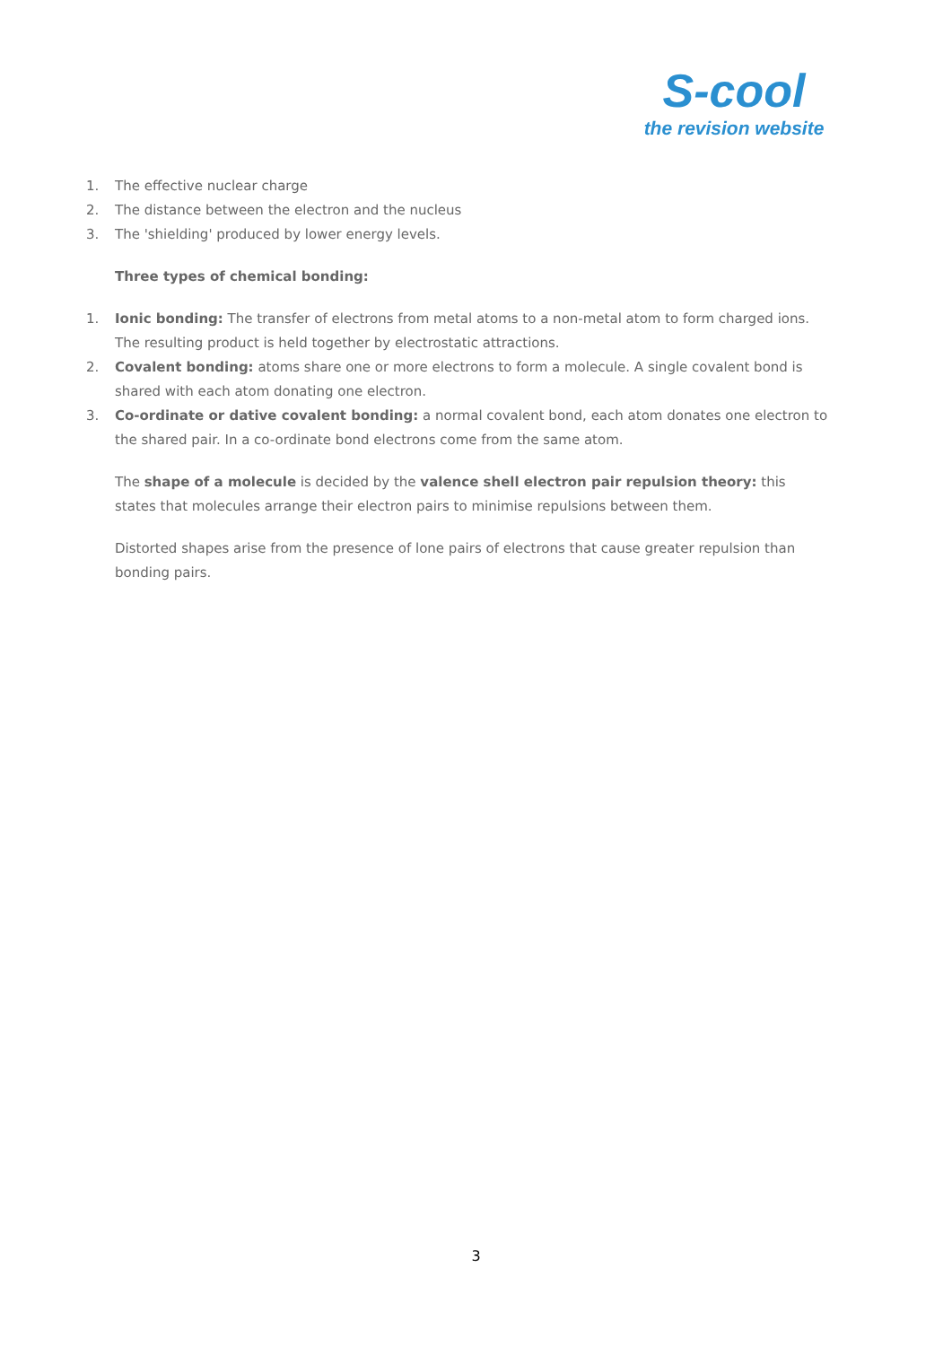S-cool
the revision website
1. The effective nuclear charge
2. The distance between the electron and the nucleus
3. The 'shielding' produced by lower energy levels.
Three types of chemical bonding:
1. Ionic bonding: The transfer of electrons from metal atoms to a non-metal atom to form charged ions. The resulting product is held together by electrostatic attractions.
2. Covalent bonding: atoms share one or more electrons to form a molecule. A single covalent bond is shared with each atom donating one electron.
3. Co-ordinate or dative covalent bonding: a normal covalent bond, each atom donates one electron to the shared pair. In a co-ordinate bond electrons come from the same atom.
The shape of a molecule is decided by the valence shell electron pair repulsion theory: this states that molecules arrange their electron pairs to minimise repulsions between them.
Distorted shapes arise from the presence of lone pairs of electrons that cause greater repulsion than bonding pairs.
3